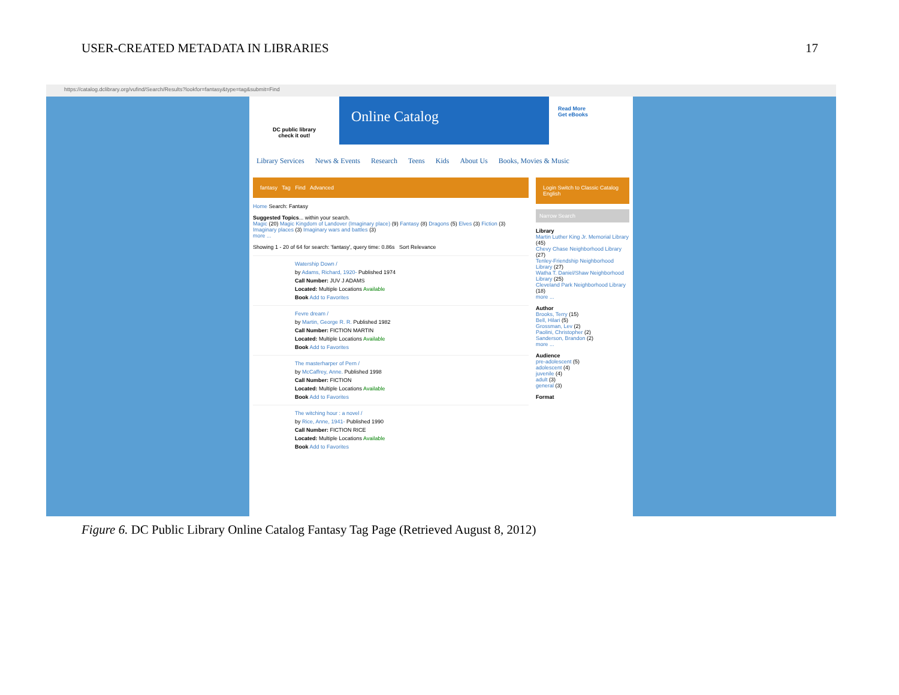USER-CREATED METADATA IN LIBRARIES 17
https://catalog.dclibrary.org/vufind/Search/Results?lookfor=fantasy&type=tag&submit=Find
DC public library
check it out!
Online Catalog
Read More
Get eBooks
Library Services News & Events Research Teens Kids About Us Books, Movies & Music
fantasy Tag Find Advanced
Home Search: Fantasy
Suggested Topics... within your search.
Magic (20) Magic Kingdom of Landover (Imaginary place) (9) Fantasy (8) Dragons (5) Elves (3) Fiction (3) Imaginary places (3) Imaginary wars and battles (3)
more ...
Showing 1 - 20 of 64 for search: 'fantasy', query time: 0.86s Sort Relevance
Watership Down /
by Adams, Richard, 1920- Published 1974
Call Number: JUV J ADAMS
Located: Multiple Locations Available
Book Add to Favorites
Fevre dream /
by Martin, George R. R. Published 1982
Call Number: FICTION MARTIN
Located: Multiple Locations Available
Book Add to Favorites
The masterharper of Pern /
by McCaffrey, Anne. Published 1998
Call Number: FICTION
Located: Multiple Locations Available
Book Add to Favorites
The witching hour : a novel /
by Rice, Anne, 1941- Published 1990
Call Number: FICTION RICE
Located: Multiple Locations Available
Book Add to Favorites
Login Switch to Classic Catalog
English
Narrow Search
Library
Martin Luther King Jr. Memorial Library (45)
Chevy Chase Neighborhood Library (27)
Tenley-Friendship Neighborhood Library (27)
Watha T. Daniel/Shaw Neighborhood Library (25)
Cleveland Park Neighborhood Library (18)
more ...
Author
Brooks, Terry (15)
Bell, Hilari (5)
Grossman, Lev (2)
Paolini, Christopher (2)
Sanderson, Brandon (2)
more ...
Audience
pre-adolescent (5)
adolescent (4)
juvenile (4)
adult (3)
general (3)
Format
Figure 6. DC Public Library Online Catalog Fantasy Tag Page (Retrieved August 8, 2012)